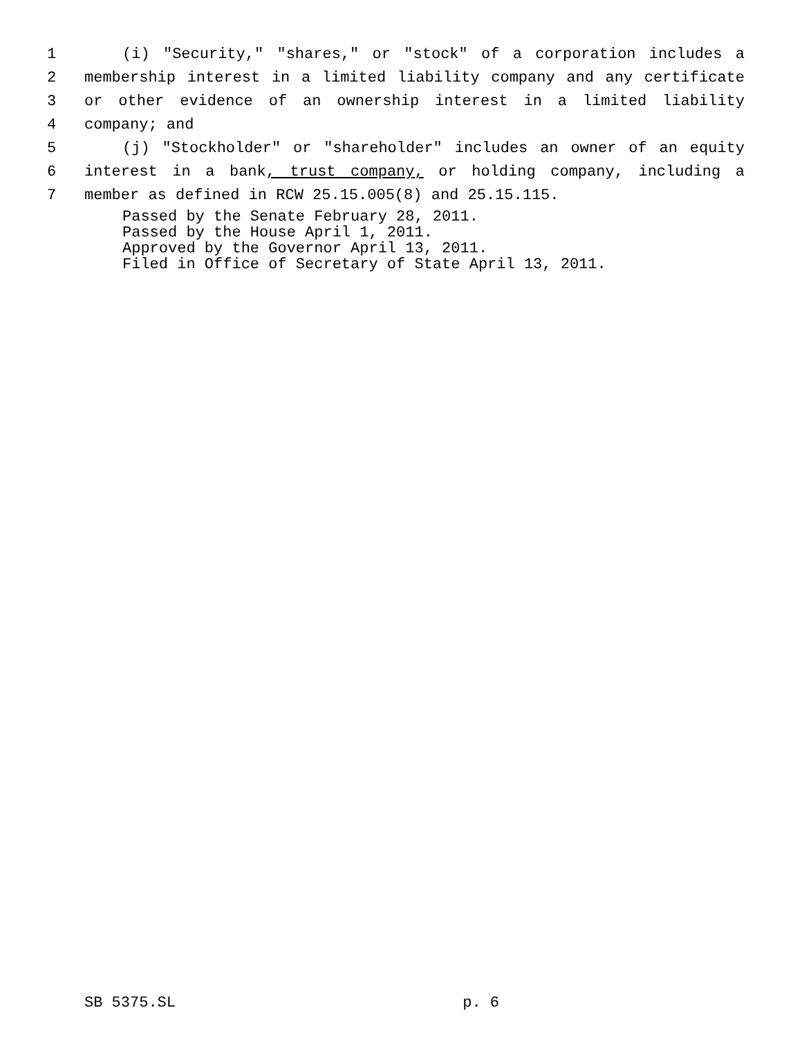1 (i) "Security," "shares," or "stock" of a corporation includes a
2 membership interest in a limited liability company and any certificate
3 or other evidence of an ownership interest in a limited liability
4 company; and
5 (j) "Stockholder" or "shareholder" includes an owner of an equity
6 interest in a bank, trust company, or holding company, including a
7 member as defined in RCW 25.15.005(8) and 25.15.115.
Passed by the Senate February 28, 2011.
Passed by the House April 1, 2011.
Approved by the Governor April 13, 2011.
Filed in Office of Secretary of State April 13, 2011.
SB 5375.SL p. 6